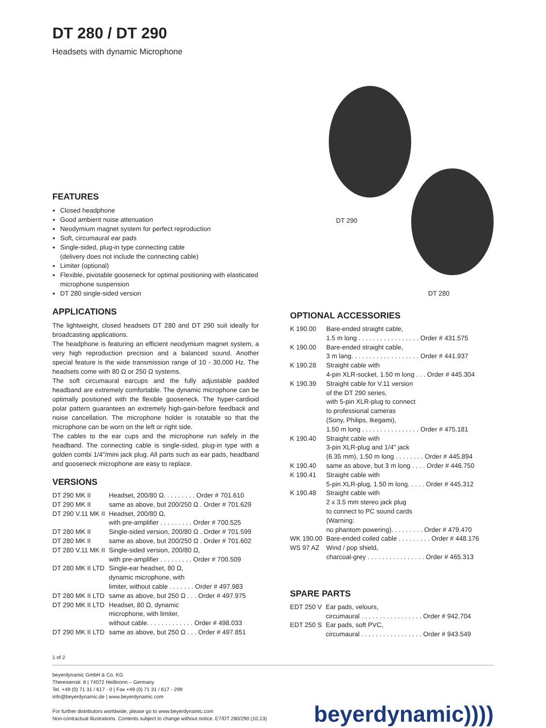DT 280 / DT 290
Headsets with dynamic Microphone
FEATURES
Closed headphone
Good ambient noise attenuation
Neodymium magnet system for perfect reproduction
Soft, circumaural ear pads
Single-sided, plug-in type connecting cable
(delivery does not include the connecting cable)
Limiter (optional)
Flexible, pivotable gooseneck for optimal positioning with elasticated microphone suspension
DT 280 single-sided version
APPLICATIONS
The lightweight, closed headsets DT 280 and DT 290 suit ideally for broadcasting applications.
The headphone is featuring an efficient neodymium magnet system, a very high reproduction precision and a balanced sound. Another special feature is the wide transmission range of 10 - 30,000 Hz. The headsets come with 80 Ω or 250 Ω systems.
The soft circumaural earcups and the fully adjustable padded headband are extremely comfortable. The dynamic microphone can be optimally positioned with the flexible gooseneck. The hyper-cardioid polar pattern guarantees an extremely high-gain-before feedback and noise cancellation. The microphone holder is rotatable so that the microphone can be worn on the left or right side.
The cables to the ear cups and the microphone run safely in the headband. The connecting cable is single-sided, plug-in type with a golden combi 1/4"/mini jack plug. All parts such as ear pads, headband and gooseneck microphone are easy to replace.
VERSIONS
| DT 290 MK II | Headset, 200/80 Ω. . . . . . . . . Order # 701.610 |
| DT 290 MK II | same as above, but 200/250 Ω . Order # 701.629 |
| DT 290 V.11 MK II | Headset, 200/80 Ω, with pre-amplifier . . . . . . . . . Order # 700.525 |
| DT 280 MK II | Single-sided version, 200/80 Ω . Order # 701.599 |
| DT 280 MK II | same as above, but 200/250 Ω . Order # 701.602 |
| DT 280 V.11 MK II | Single-sided version, 200/80 Ω, with pre-amplifier . . . . . . . . . Order # 700.509 |
| DT 280 MK II LTD | Single-ear headset, 80 Ω, dynamic microphone, with limiter, without cable . . . . . . . Order # 497.983 |
| DT 280 MK II LTD | same as above, but 250 Ω . . . Order # 497.975 |
| DT 290 MK II LTD | Headset, 80 Ω, dynamic microphone, with limiter, without cable. . . . . . . . . . . . . Order # 498.033 |
| DT 290 MK II LTD | same as above, but 250 Ω . . . Order # 497.851 |
DT 290
DT 280
OPTIONAL ACCESSORIES
| K 190.00 | Bare-ended straight cable, 1.5 m long . . . . . . . . . . . . . . . . . Order # 431.575 |
| K 190.00 | Bare-ended straight cable, 3 m lang. . . . . . . . . . . . . . . . . . . Order # 441.937 |
| K 190.28 | Straight cable with 4-pin XLR-socket, 1.50 m long . . . Order # 445.304 |
| K 190.39 | Straight cable for V.11 version of the DT 290 series, with 5-pin XLR-plug to connect to professional cameras (Sony, Philips, Ikegami), 1.50 m long . . . . . . . . . . . . . . . . Order # 475.181 |
| K 190.40 | Straight cable with 3-pin XLR-plug and 1/4" jack (6.35 mm), 1.50 m long . . . . . . . . Order # 445.894 |
| K 190.40 | same as above, but 3 m long . . . . Order # 446.750 |
| K 190.41 | Straight cable with 5-pin XLR-plug, 1.50 m long. . . . . Order # 445.312 |
| K 190.48 | Straight cable with 2 x 3.5 mm stereo jack plug to connect to PC sound cards (Warning: no phantom powering). . . . . . . . . Order # 479.470 |
| WK 190.00 | Bare-ended coiled cable . . . . . . . . . Order # 448.176 |
| WS 97 AZ | Wind / pop shield, charcoal-grey . . . . . . . . . . . . . . . . Order # 465.313 |
SPARE PARTS
| EDT 250 V | Ear pads, velours, circumaural . . . . . . . . . . . . . . . . . Order # 942.704 |
| EDT 250 S | Ear pads, soft PVC, circumaural . . . . . . . . . . . . . . . . . Order # 943.549 |
1 of 2
beyerdynamic GmbH & Co. KG
Theresienstr. 8 | 74072 Heilbronn – Germany
Tel. +49 (0) 71 31 / 617 - 0 | Fax +49 (0) 71 31 / 617 - 299
info@beyerdynamic.de | www.beyerdynamic.com
For further distributors worldwide, please go to www.beyerdynamic.com
Non-contractual illustrations. Contents subject to change without notice. E7/DT 280/290 (10.13)
beyerdynamic))))